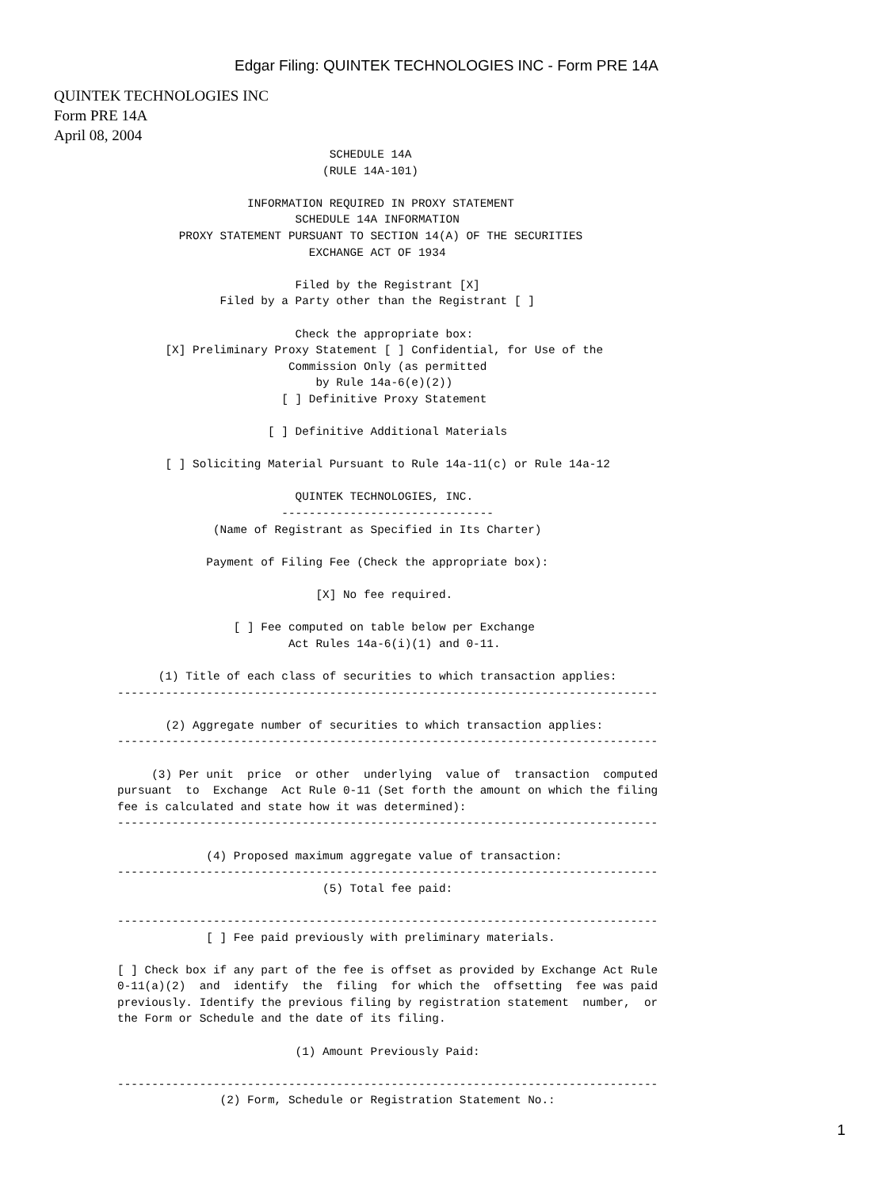Edgar Filing: QUINTEK TECHNOLOGIES INC - Form PRE 14A
QUINTEK TECHNOLOGIES INC
Form PRE 14A
April 08, 2004
                               SCHEDULE 14A
                              (RULE 14A-101)

                   INFORMATION REQUIRED IN PROXY STATEMENT
                          SCHEDULE 14A INFORMATION
         PROXY STATEMENT PURSUANT TO SECTION 14(A) OF THE SECURITIES
                            EXCHANGE ACT OF 1934

                          Filed by the Registrant [X]
               Filed by a Party other than the Registrant [ ]

                          Check the appropriate box:
       [X] Preliminary Proxy Statement [ ] Confidential, for Use of the
                         Commission Only (as permitted
                             by Rule 14a-6(e)(2))
                        [ ] Definitive Proxy Statement

                      [ ] Definitive Additional Materials

       [ ] Soliciting Material Pursuant to Rule 14a-11(c) or Rule 14a-12

                          QUINTEK TECHNOLOGIES, INC.
                        -------------------------------
              (Name of Registrant as Specified in Its Charter)

             Payment of Filing Fee (Check the appropriate box):

                             [X] No fee required.

                 [ ] Fee computed on table below per Exchange
                         Act Rules 14a-6(i)(1) and 0-11.

      (1) Title of each class of securities to which transaction applies:
-------------------------------------------------------------------------------

       (2) Aggregate number of securities to which transaction applies:
-------------------------------------------------------------------------------

     (3) Per unit  price  or other  underlying  value of  transaction  computed
pursuant  to  Exchange  Act Rule 0-11 (Set forth the amount on which the filing
fee is calculated and state how it was determined):
-------------------------------------------------------------------------------

             (4) Proposed maximum aggregate value of transaction:
-------------------------------------------------------------------------------
                              (5) Total fee paid:

-------------------------------------------------------------------------------
             [ ] Fee paid previously with preliminary materials.

[ ] Check box if any part of the fee is offset as provided by Exchange Act Rule
0-11(a)(2)  and  identify  the  filing  for which the  offsetting  fee was paid
previously. Identify the previous filing by registration statement  number,  or
the Form or Schedule and the date of its filing.

                          (1) Amount Previously Paid:

-------------------------------------------------------------------------------
               (2) Form, Schedule or Registration Statement No.:
1